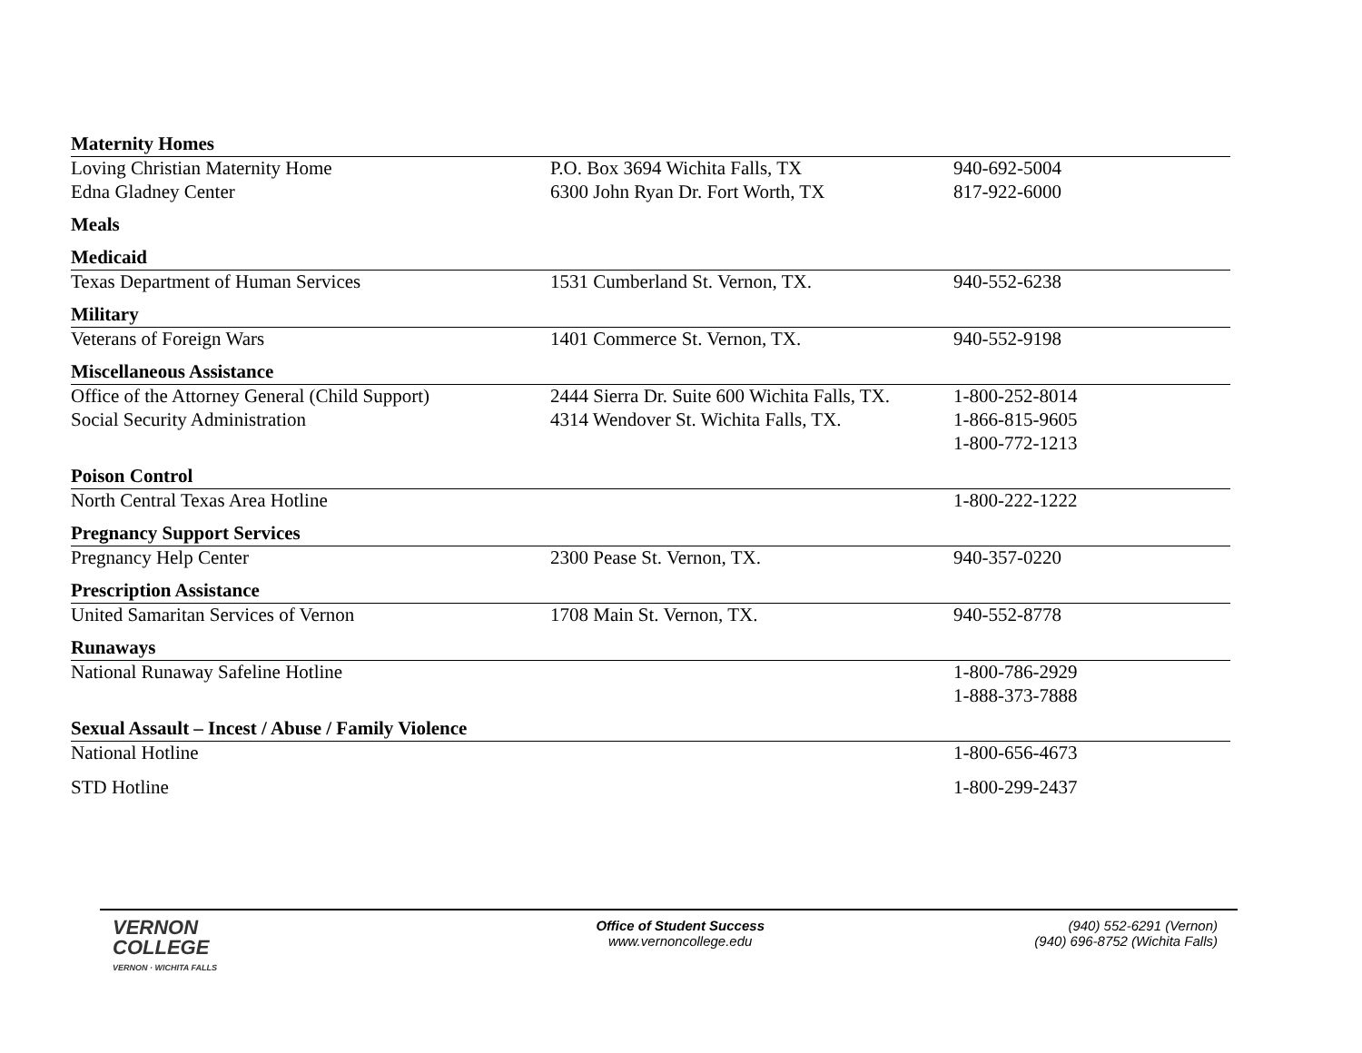| Maternity Homes | | |
| Loving Christian Maternity Home | P.O. Box 3694 Wichita Falls, TX | 940-692-5004 |
| Edna Gladney Center | 6300 John Ryan Dr. Fort Worth, TX | 817-922-6000 |
| Meals | | |
| Medicaid | | |
| Texas Department of Human Services | 1531 Cumberland St. Vernon, TX. | 940-552-6238 |
| Military | | |
| Veterans of Foreign Wars | 1401 Commerce St. Vernon, TX. | 940-552-9198 |
| Miscellaneous Assistance | | |
| Office of the Attorney General (Child Support) | 2444 Sierra Dr. Suite 600 Wichita Falls, TX. | 1-800-252-8014 |
| Social Security Administration | 4314 Wendover St. Wichita Falls, TX. | 1-866-815-9605 |
| | | 1-800-772-1213 |
| Poison Control | | |
| North Central Texas Area Hotline | | 1-800-222-1222 |
| Pregnancy Support Services | | |
| Pregnancy Help Center | 2300 Pease St. Vernon, TX. | 940-357-0220 |
| Prescription Assistance | | |
| United Samaritan Services of Vernon | 1708 Main St. Vernon, TX. | 940-552-8778 |
| Runaways | | |
| National Runaway Safeline Hotline | | 1-800-786-2929 |
| | | 1-888-373-7888 |
| Sexual Assault – Incest / Abuse / Family Violence | | |
| National Hotline | | 1-800-656-4673 |
| STD Hotline | | 1-800-299-2437 |
VERNON
COLLEGE
VERNON · WICHITA FALLS
Office of Student Success
www.vernoncollege.edu
(940) 552-6291 (Vernon)
(940) 696-8752 (Wichita Falls)